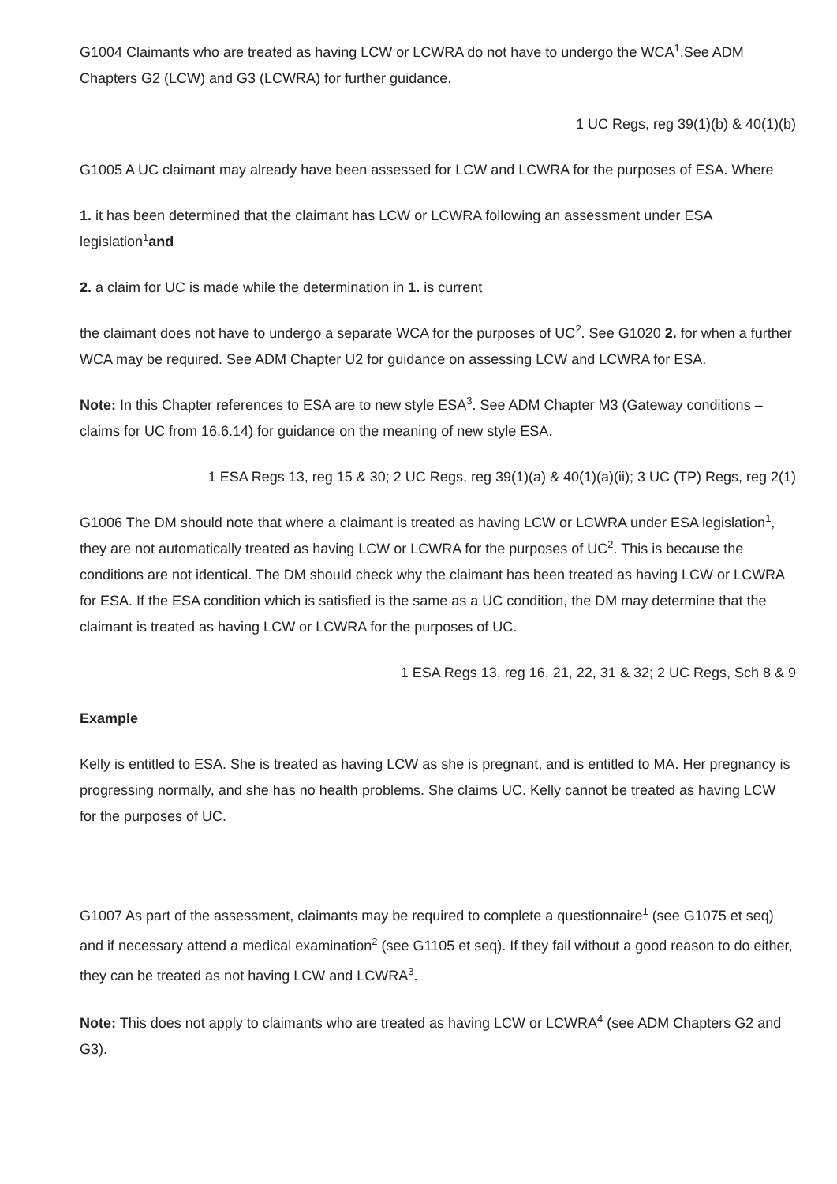G1004 Claimants who are treated as having LCW or LCWRA do not have to undergo the WCA<sup>1</sup>.See ADM Chapters G2 (LCW) and G3 (LCWRA) for further guidance.
1 UC Regs, reg 39(1)(b) & 40(1)(b)
G1005 A UC claimant may already have been assessed for LCW and LCWRA for the purposes of ESA. Where
1. it has been determined that the claimant has LCW or LCWRA following an assessment under ESA legislation<sup>1</sup>and
2. a claim for UC is made while the determination in 1. is current
the claimant does not have to undergo a separate WCA for the purposes of UC<sup>2</sup>. See G1020 2. for when a further WCA may be required. See ADM Chapter U2 for guidance on assessing LCW and LCWRA for ESA.
Note: In this Chapter references to ESA are to new style ESA<sup>3</sup>. See ADM Chapter M3 (Gateway conditions – claims for UC from 16.6.14) for guidance on the meaning of new style ESA.
1 ESA Regs 13, reg 15 & 30; 2 UC Regs, reg 39(1)(a) & 40(1)(a)(ii); 3 UC (TP) Regs, reg 2(1)
G1006 The DM should note that where a claimant is treated as having LCW or LCWRA under ESA legislation<sup>1</sup>, they are not automatically treated as having LCW or LCWRA for the purposes of UC<sup>2</sup>. This is because the conditions are not identical. The DM should check why the claimant has been treated as having LCW or LCWRA for ESA. If the ESA condition which is satisfied is the same as a UC condition, the DM may determine that the claimant is treated as having LCW or LCWRA for the purposes of UC.
1 ESA Regs 13, reg 16, 21, 22, 31 & 32; 2 UC Regs, Sch 8 & 9
Example
Kelly is entitled to ESA. She is treated as having LCW as she is pregnant, and is entitled to MA. Her pregnancy is progressing normally, and she has no health problems. She claims UC. Kelly cannot be treated as having LCW for the purposes of UC.
G1007 As part of the assessment, claimants may be required to complete a questionnaire<sup>1</sup> (see G1075 et seq) and if necessary attend a medical examination<sup>2</sup> (see G1105 et seq). If they fail without a good reason to do either, they can be treated as not having LCW and LCWRA<sup>3</sup>.
Note: This does not apply to claimants who are treated as having LCW or LCWRA<sup>4</sup> (see ADM Chapters G2 and G3).